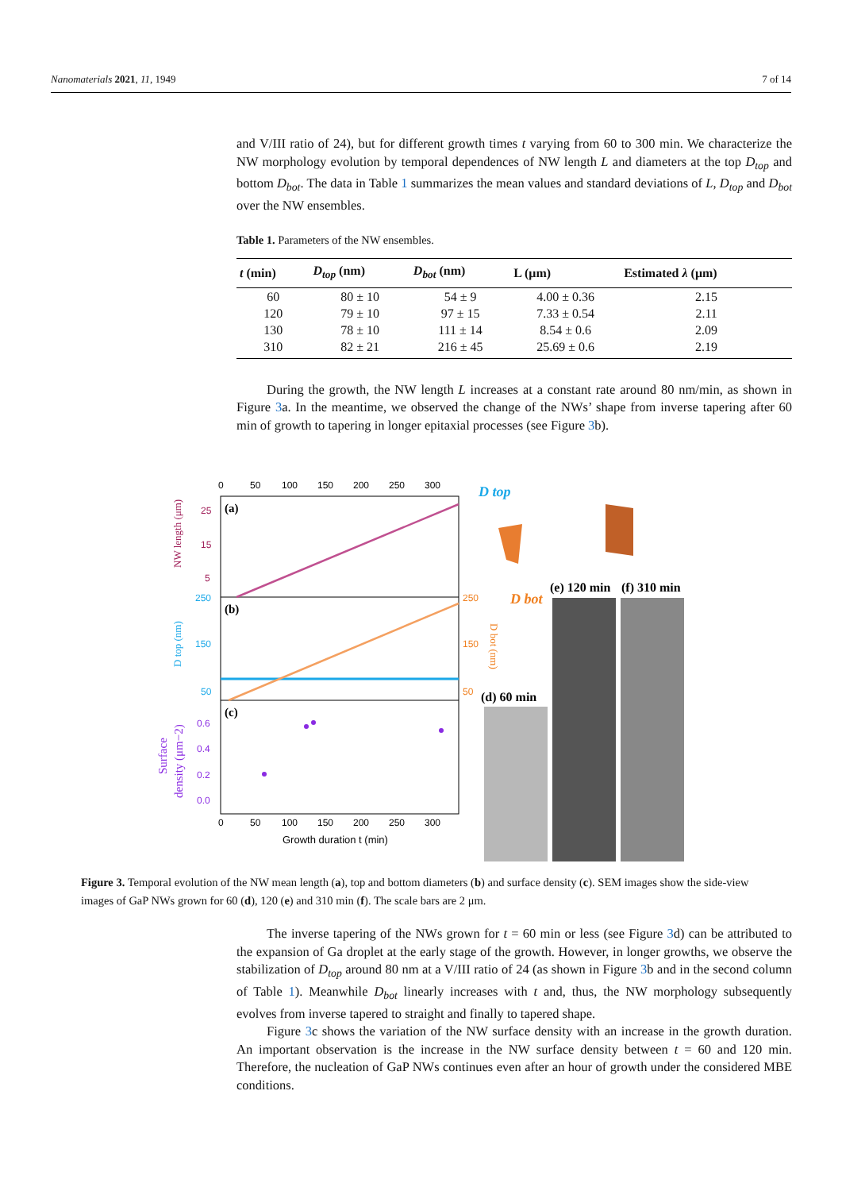Nanomaterials 2021, 11, 1949 7 of 14
and V/III ratio of 24), but for different growth times t varying from 60 to 300 min. We characterize the NW morphology evolution by temporal dependences of NW length L and diameters at the top D<sub>top</sub> and bottom D<sub>bot</sub>. The data in Table 1 summarizes the mean values and standard deviations of L, D<sub>top</sub> and D<sub>bot</sub> over the NW ensembles.
Table 1. Parameters of the NW ensembles.
| t (min) | D<sub>top</sub> (nm) | D<sub>bot</sub> (nm) | L (μm) | Estimated λ (μm) |
| --- | --- | --- | --- | --- |
| 60 | 80 ± 10 | 54 ± 9 | 4.00 ± 0.36 | 2.15 |
| 120 | 79 ± 10 | 97 ± 15 | 7.33 ± 0.54 | 2.11 |
| 130 | 78 ± 10 | 111 ± 14 | 8.54 ± 0.6 | 2.09 |
| 310 | 82 ± 21 | 216 ± 45 | 25.69 ± 0.6 | 2.19 |
During the growth, the NW length L increases at a constant rate around 80 nm/min, as shown in Figure 3a. In the meantime, we observed the change of the NWs’ shape from inverse tapering after 60 min of growth to tapering in longer epitaxial processes (see Figure 3b).
0
50
100
150
200
250
300
0
50
100
150
200
250
300
Growth duration t (min)
(a)
(b)
(c)
25
15
5
250
150
50
250
150
50
0.6
0.4
0.2
0.0
NW length (μm)
D top (nm)
D bot (nm)
Surface
density (μm−2)
D top
D bot
(e) 120 min
(f) 310 min
(d) 60 min
Figure 3. Temporal evolution of the NW mean length (a), top and bottom diameters (b) and surface density (c). SEM images show the side-view images of GaP NWs grown for 60 (d), 120 (e) and 310 min (f). The scale bars are 2 μm.
The inverse tapering of the NWs grown for t = 60 min or less (see Figure 3d) can be attributed to the expansion of Ga droplet at the early stage of the growth. However, in longer growths, we observe the stabilization of D<sub>top</sub> around 80 nm at a V/III ratio of 24 (as shown in Figure 3b and in the second column of Table 1). Meanwhile D<sub>bot</sub> linearly increases with t and, thus, the NW morphology subsequently evolves from inverse tapered to straight and finally to tapered shape.
Figure 3c shows the variation of the NW surface density with an increase in the growth duration. An important observation is the increase in the NW surface density between t = 60 and 120 min. Therefore, the nucleation of GaP NWs continues even after an hour of growth under the considered MBE conditions.